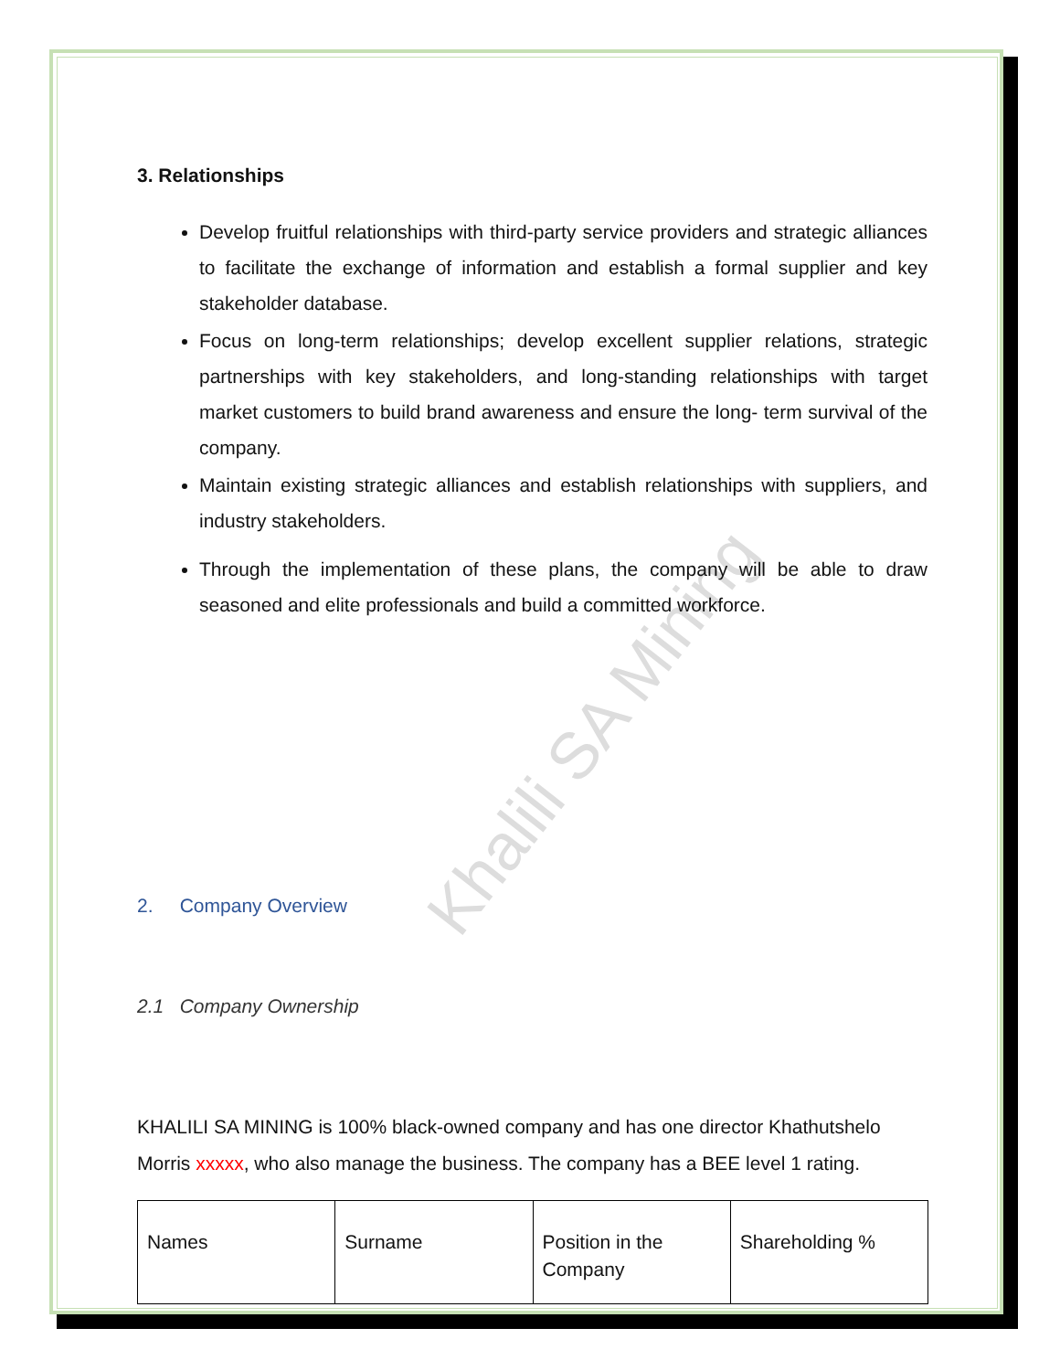Khalili SA Mining
3. Relationships
Develop fruitful relationships with third-party service providers and strategic alliances to facilitate the exchange of information and establish a formal supplier and key stakeholder database.
Focus on long-term relationships; develop excellent supplier relations, strategic partnerships with key stakeholders, and long-standing relationships with target market customers to build brand awareness and ensure the long- term survival of the company.
Maintain existing strategic alliances and establish relationships with suppliers, and industry stakeholders.
Through the implementation of these plans, the company will be able to draw seasoned and elite professionals and build a committed workforce.
2. Company Overview
2.1 Company Ownership
KHALILI SA MINING is 100% black-owned company and has one director Khathutshelo Morris xxxxx, who also manage the business. The company has a BEE level 1 rating.
| Names | Surname | Position in the Company | Shareholding % |